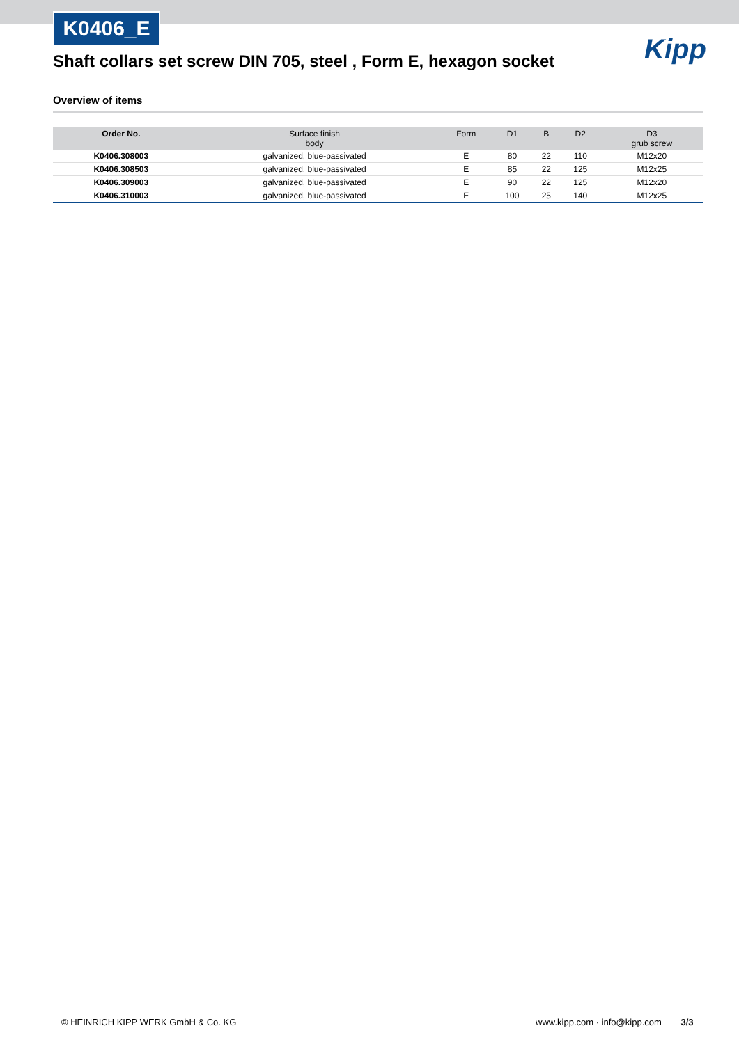K0406_E
Shaft collars set screw DIN 705, steel , Form E, hexagon socket
Kipp
Overview of items
| Order No. | Surface finish body | Form | D1 | B | D2 | D3 grub screw |
| --- | --- | --- | --- | --- | --- | --- |
| K0406.308003 | galvanized, blue-passivated | E | 80 | 22 | 110 | M12x20 |
| K0406.308503 | galvanized, blue-passivated | E | 85 | 22 | 125 | M12x25 |
| K0406.309003 | galvanized, blue-passivated | E | 90 | 22 | 125 | M12x20 |
| K0406.310003 | galvanized, blue-passivated | E | 100 | 25 | 140 | M12x25 |
© HEINRICH KIPP WERK GmbH & Co. KG
www.kipp.com · info@kipp.com 3/3